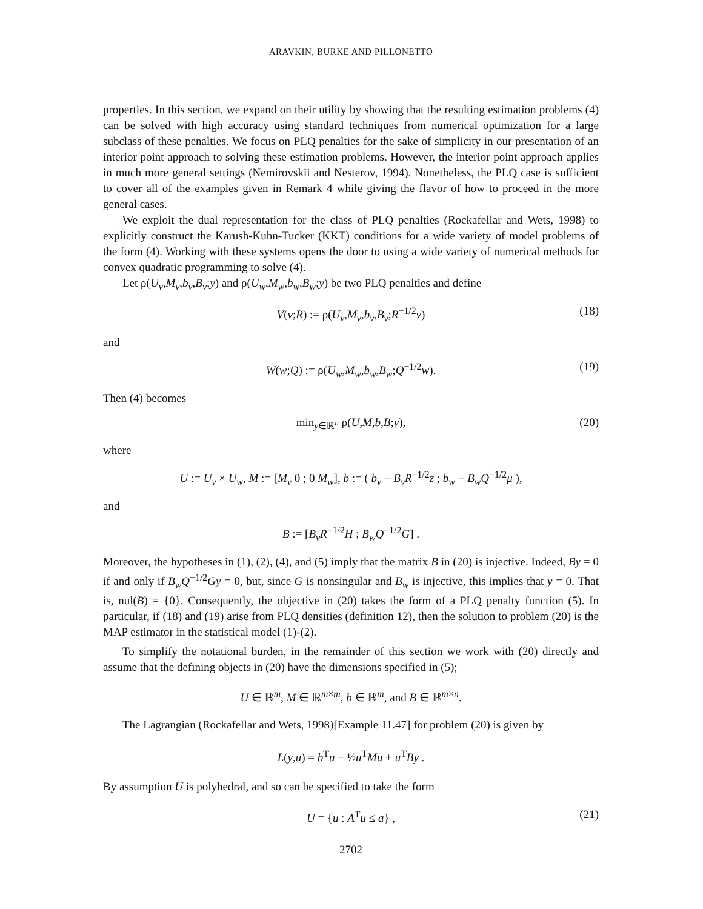ARAVKIN, BURKE AND PILLONETTO
properties. In this section, we expand on their utility by showing that the resulting estimation problems (4) can be solved with high accuracy using standard techniques from numerical optimization for a large subclass of these penalties. We focus on PLQ penalties for the sake of simplicity in our presentation of an interior point approach to solving these estimation problems. However, the interior point approach applies in much more general settings (Nemirovskii and Nesterov, 1994). Nonetheless, the PLQ case is sufficient to cover all of the examples given in Remark 4 while giving the flavor of how to proceed in the more general cases.
We exploit the dual representation for the class of PLQ penalties (Rockafellar and Wets, 1998) to explicitly construct the Karush-Kuhn-Tucker (KKT) conditions for a wide variety of model problems of the form (4). Working with these systems opens the door to using a wide variety of numerical methods for convex quadratic programming to solve (4).
Let ρ(U<sub>v</sub>,M<sub>v</sub>,b<sub>v</sub>,B<sub>v</sub>;y) and ρ(U<sub>w</sub>,M<sub>w</sub>,b<sub>w</sub>,B<sub>w</sub>;y) be two PLQ penalties and define
V(v;R) := ρ(U<sub>v</sub>,M<sub>v</sub>,b<sub>v</sub>,B<sub>v</sub>;R<sup>−1/2</sup>v) (18)
and
W(w;Q) := ρ(U<sub>w</sub>,M<sub>w</sub>,b<sub>w</sub>,B<sub>w</sub>;Q<sup>−1/2</sup>w). (19)
Then (4) becomes
min<sub>y∈ℝ<sup>n</sup></sub> ρ(U,M,b,B;y), (20)
where
U := U<sub>v</sub> × U<sub>w</sub>, M := [M<sub>v</sub> 0 ; 0 M<sub>w</sub>], b := ( b<sub>v</sub> − B<sub>v</sub>R<sup>−1/2</sup>z ; b<sub>w</sub> − B<sub>w</sub>Q<sup>−1/2</sup>μ ),
and
B := [B<sub>v</sub>R<sup>−1/2</sup>H ; B<sub>w</sub>Q<sup>−1/2</sup>G] .
Moreover, the hypotheses in (1), (2), (4), and (5) imply that the matrix B in (20) is injective. Indeed, By = 0 if and only if B<sub>w</sub>Q<sup>−1/2</sup>Gy = 0, but, since G is nonsingular and B<sub>w</sub> is injective, this implies that y = 0. That is, nul(B) = {0}. Consequently, the objective in (20) takes the form of a PLQ penalty function (5). In particular, if (18) and (19) arise from PLQ densities (definition 12), then the solution to problem (20) is the MAP estimator in the statistical model (1)-(2).
To simplify the notational burden, in the remainder of this section we work with (20) directly and assume that the defining objects in (20) have the dimensions specified in (5);
U ∈ ℝ<sup>m</sup>, M ∈ ℝ<sup>m×m</sup>, b ∈ ℝ<sup>m</sup>, and B ∈ ℝ<sup>m×n</sup>.
The Lagrangian (Rockafellar and Wets, 1998)[Example 11.47] for problem (20) is given by
L(y,u) = b<sup>T</sup>u − ½u<sup>T</sup>Mu + u<sup>T</sup>By .
By assumption U is polyhedral, and so can be specified to take the form
U = {u : A<sup>T</sup>u ≤ a} , (21)
2702